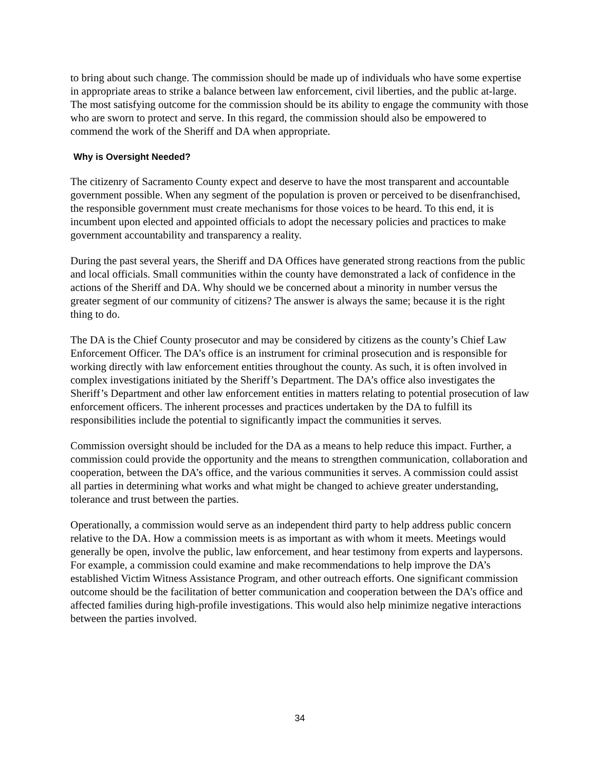to bring about such change. The commission should be made up of individuals who have some expertise in appropriate areas to strike a balance between law enforcement, civil liberties, and the public at-large. The most satisfying outcome for the commission should be its ability to engage the community with those who are sworn to protect and serve. In this regard, the commission should also be empowered to commend the work of the Sheriff and DA when appropriate.
Why is Oversight Needed?
The citizenry of Sacramento County expect and deserve to have the most transparent and accountable government possible. When any segment of the population is proven or perceived to be disenfranchised, the responsible government must create mechanisms for those voices to be heard. To this end, it is incumbent upon elected and appointed officials to adopt the necessary policies and practices to make government accountability and transparency a reality.
During the past several years, the Sheriff and DA Offices have generated strong reactions from the public and local officials. Small communities within the county have demonstrated a lack of confidence in the actions of the Sheriff and DA. Why should we be concerned about a minority in number versus the greater segment of our community of citizens? The answer is always the same; because it is the right thing to do.
The DA is the Chief County prosecutor and may be considered by citizens as the county’s Chief Law Enforcement Officer. The DA’s office is an instrument for criminal prosecution and is responsible for working directly with law enforcement entities throughout the county. As such, it is often involved in complex investigations initiated by the Sheriff’s Department. The DA’s office also investigates the Sheriff’s Department and other law enforcement entities in matters relating to potential prosecution of law enforcement officers. The inherent processes and practices undertaken by the DA to fulfill its responsibilities include the potential to significantly impact the communities it serves.
Commission oversight should be included for the DA as a means to help reduce this impact. Further, a commission could provide the opportunity and the means to strengthen communication, collaboration and cooperation, between the DA’s office, and the various communities it serves. A commission could assist all parties in determining what works and what might be changed to achieve greater understanding, tolerance and trust between the parties.
Operationally, a commission would serve as an independent third party to help address public concern relative to the DA. How a commission meets is as important as with whom it meets. Meetings would generally be open, involve the public, law enforcement, and hear testimony from experts and laypersons. For example, a commission could examine and make recommendations to help improve the DA’s established Victim Witness Assistance Program, and other outreach efforts. One significant commission outcome should be the facilitation of better communication and cooperation between the DA’s office and affected families during high-profile investigations. This would also help minimize negative interactions between the parties involved.
34